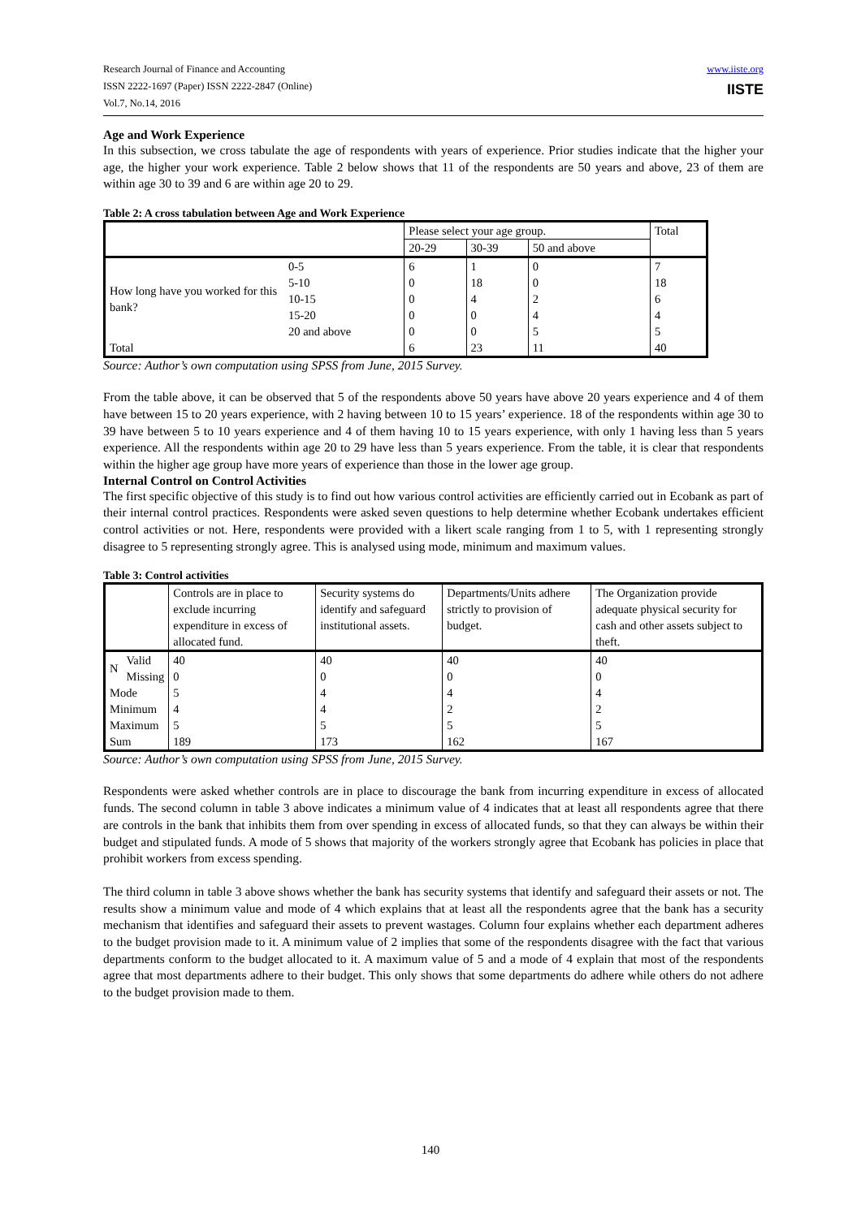Research Journal of Finance and Accounting
ISSN 2222-1697 (Paper) ISSN 2222-2847 (Online)
Vol.7, No.14, 2016
www.iiste.org
IISTE
Age and Work Experience
In this subsection, we cross tabulate the age of respondents with years of experience. Prior studies indicate that the higher your age, the higher your work experience. Table 2 below shows that 11 of the respondents are 50 years and above, 23 of them are within age 30 to 39 and 6 are within age 20 to 29.
Table 2: A cross tabulation between Age and Work Experience
| | | Please select your age group. | | | Total |
| --- | --- | --- | --- | --- | --- |
| | | 20-29 | 30-39 | 50 and above | |
| How long have you worked for this bank? | 0-5 | 6 | 1 | 0 | 7 |
| | 5-10 | 0 | 18 | 0 | 18 |
| | 10-15 | 0 | 4 | 2 | 6 |
| | 15-20 | 0 | 0 | 4 | 4 |
| | 20 and above | 0 | 0 | 5 | 5 |
| Total | | 6 | 23 | 11 | 40 |
Source: Author’s own computation using SPSS from June, 2015 Survey.
From the table above, it can be observed that 5 of the respondents above 50 years have above 20 years experience and 4 of them have between 15 to 20 years experience, with 2 having between 10 to 15 years’ experience. 18 of the respondents within age 30 to 39 have between 5 to 10 years experience and 4 of them having 10 to 15 years experience, with only 1 having less than 5 years experience. All the respondents within age 20 to 29 have less than 5 years experience. From the table, it is clear that respondents within the higher age group have more years of experience than those in the lower age group.
Internal Control on Control Activities
The first specific objective of this study is to find out how various control activities are efficiently carried out in Ecobank as part of their internal control practices. Respondents were asked seven questions to help determine whether Ecobank undertakes efficient control activities or not. Here, respondents were provided with a likert scale ranging from 1 to 5, with 1 representing strongly disagree to 5 representing strongly agree. This is analysed using mode, minimum and maximum values.
Table 3: Control activities
| | | Controls are in place to exclude incurring expenditure in excess of allocated fund. | Security systems do identify and safeguard institutional assets. | Departments/Units adhere strictly to provision of budget. | The Organization provide adequate physical security for cash and other assets subject to theft. |
| --- | --- | --- | --- | --- | --- |
| N | Valid | 40 | 40 | 40 | 40 |
| | Missing | 0 | 0 | 0 | 0 |
| Mode | | 5 | 4 | 4 | 4 |
| Minimum | | 4 | 4 | 2 | 2 |
| Maximum | | 5 | 5 | 5 | 5 |
| Sum | | 189 | 173 | 162 | 167 |
Source: Author’s own computation using SPSS from June, 2015 Survey.
Respondents were asked whether controls are in place to discourage the bank from incurring expenditure in excess of allocated funds. The second column in table 3 above indicates a minimum value of 4 indicates that at least all respondents agree that there are controls in the bank that inhibits them from over spending in excess of allocated funds, so that they can always be within their budget and stipulated funds. A mode of 5 shows that majority of the workers strongly agree that Ecobank has policies in place that prohibit workers from excess spending.
The third column in table 3 above shows whether the bank has security systems that identify and safeguard their assets or not. The results show a minimum value and mode of 4 which explains that at least all the respondents agree that the bank has a security mechanism that identifies and safeguard their assets to prevent wastages. Column four explains whether each department adheres to the budget provision made to it. A minimum value of 2 implies that some of the respondents disagree with the fact that various departments conform to the budget allocated to it. A maximum value of 5 and a mode of 4 explain that most of the respondents agree that most departments adhere to their budget. This only shows that some departments do adhere while others do not adhere to the budget provision made to them.
140